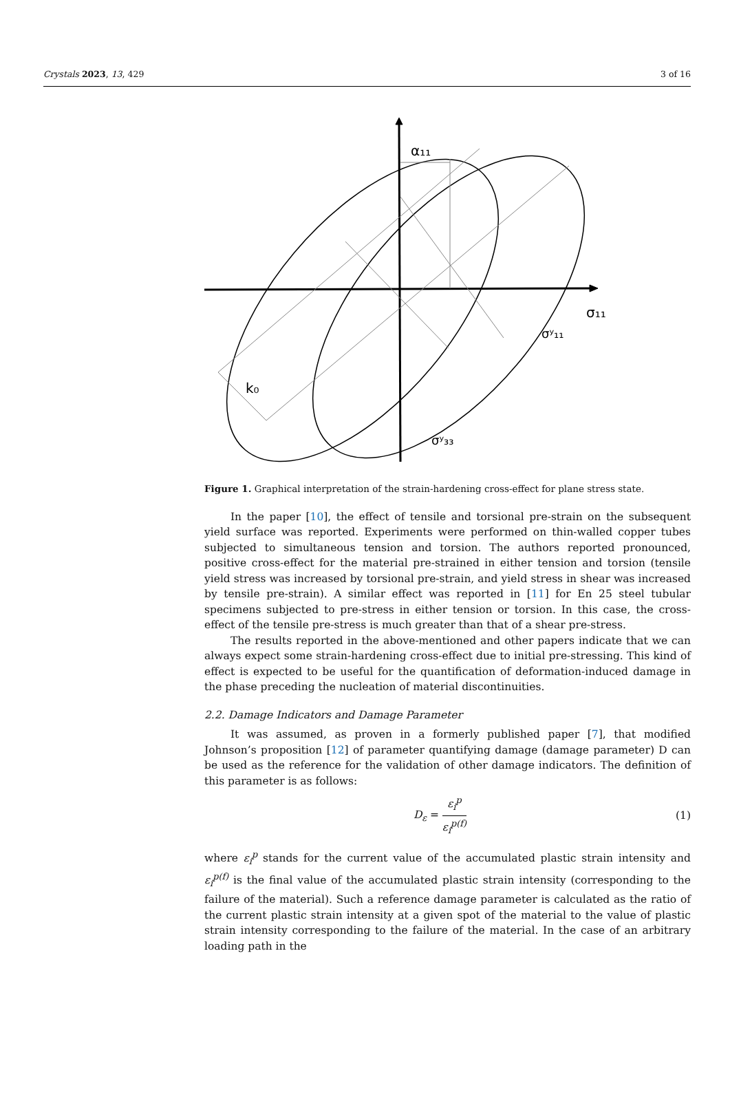Crystals 2023, 13, 429 3 of 16
α₁₁
σ₁₁
σʸ₁₁
σʸ₃₃
k₀
Figure 1. Graphical interpretation of the strain-hardening cross-effect for plane stress state.
In the paper [10], the effect of tensile and torsional pre-strain on the subsequent yield surface was reported. Experiments were performed on thin-walled copper tubes subjected to simultaneous tension and torsion. The authors reported pronounced, positive cross-effect for the material pre-strained in either tension and torsion (tensile yield stress was increased by torsional pre-strain, and yield stress in shear was increased by tensile pre-strain). A similar effect was reported in [11] for En 25 steel tubular specimens subjected to pre-stress in either tension or torsion. In this case, the cross-effect of the tensile pre-stress is much greater than that of a shear pre-stress.
The results reported in the above-mentioned and other papers indicate that we can always expect some strain-hardening cross-effect due to initial pre-stressing. This kind of effect is expected to be useful for the quantification of deformation-induced damage in the phase preceding the nucleation of material discontinuities.
2.2. Damage Indicators and Damage Parameter
It was assumed, as proven in a formerly published paper [7], that modified Johnson’s proposition [12] of parameter quantifying damage (damage parameter) D can be used as the reference for the validation of other damage indicators. The definition of this parameter is as follows:
D<sub>ε</sub> = ε<sub>i</sub><sup>p</sup> ε<sub>i</sub><sup>p(f)</sup> (1)
where ε<sub>i</sub><sup>p</sup> stands for the current value of the accumulated plastic strain intensity and ε<sub>i</sub><sup>p(f)</sup> is the final value of the accumulated plastic strain intensity (corresponding to the failure of the material). Such a reference damage parameter is calculated as the ratio of the current plastic strain intensity at a given spot of the material to the value of plastic strain intensity corresponding to the failure of the material. In the case of an arbitrary loading path in the